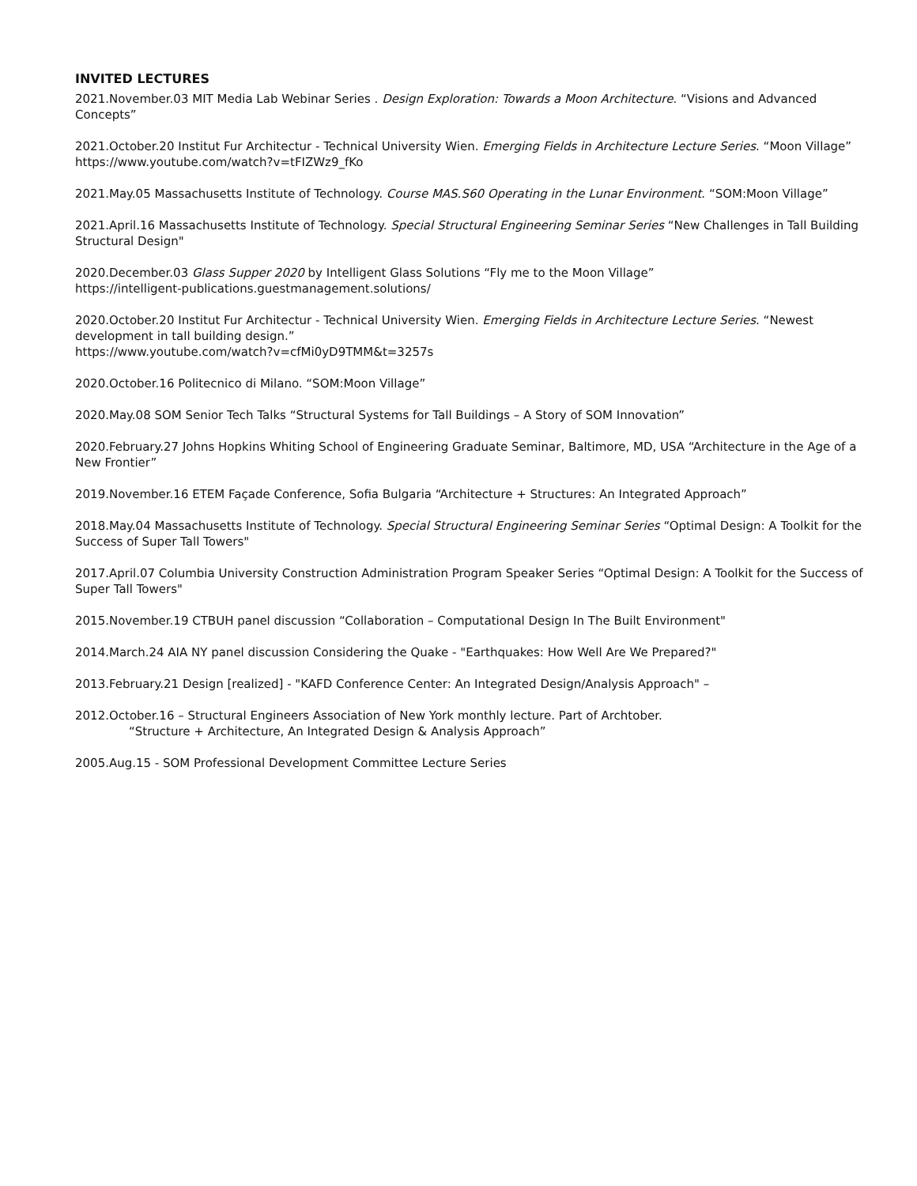INVITED LECTURES
2021.November.03 MIT Media Lab Webinar Series . Design Exploration: Towards a Moon Architecture. “Visions and Advanced Concepts”
2021.October.20 Institut Fur Architectur - Technical University Wien. Emerging Fields in Architecture Lecture Series. “Moon Village”
https://www.youtube.com/watch?v=tFIZWz9_fKo
2021.May.05 Massachusetts Institute of Technology. Course MAS.S60 Operating in the Lunar Environment. “SOM:Moon Village”
2021.April.16 Massachusetts Institute of Technology. Special Structural Engineering Seminar Series “New Challenges in Tall Building Structural Design"
2020.December.03 Glass Supper 2020 by Intelligent Glass Solutions “Fly me to the Moon Village”
https://intelligent-publications.guestmanagement.solutions/
2020.October.20 Institut Fur Architectur - Technical University Wien. Emerging Fields in Architecture Lecture Series. “Newest development in tall building design.”
https://www.youtube.com/watch?v=cfMi0yD9TMM&t=3257s
2020.October.16 Politecnico di Milano. “SOM:Moon Village”
2020.May.08 SOM Senior Tech Talks “Structural Systems for Tall Buildings – A Story of SOM Innovation”
2020.February.27 Johns Hopkins Whiting School of Engineering Graduate Seminar, Baltimore, MD, USA “Architecture in the Age of a New Frontier”
2019.November.16 ETEM Façade Conference, Sofia Bulgaria “Architecture + Structures: An Integrated Approach”
2018.May.04 Massachusetts Institute of Technology. Special Structural Engineering Seminar Series “Optimal Design: A Toolkit for the Success of Super Tall Towers"
2017.April.07 Columbia University Construction Administration Program Speaker Series “Optimal Design: A Toolkit for the Success of Super Tall Towers"
2015.November.19 CTBUH panel discussion “Collaboration – Computational Design In The Built Environment"
2014.March.24 AIA NY panel discussion Considering the Quake - "Earthquakes: How Well Are We Prepared?"
2013.February.21 Design [realized] - "KAFD Conference Center: An Integrated Design/Analysis Approach" –
2012.October.16 – Structural Engineers Association of New York monthly lecture. Part of Archtober.
“Structure + Architecture, An Integrated Design & Analysis Approach”
2005.Aug.15 - SOM Professional Development Committee Lecture Series